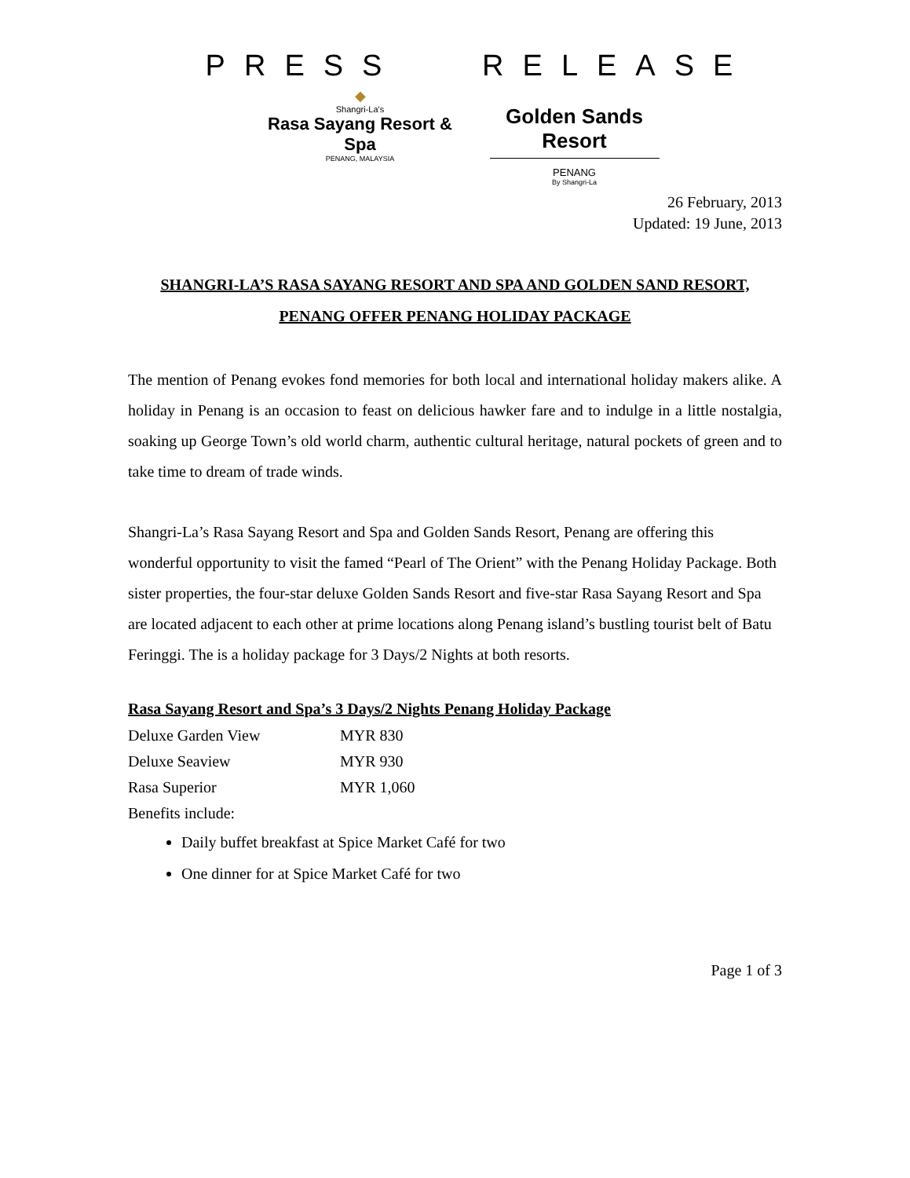PRESS RELEASE
◆
Shangri-La's
Rasa Sayang Resort & Spa
PENANG, MALAYSIA
Golden Sands Resort
PENANG
By Shangri-La
26 February, 2013
Updated: 19 June, 2013
SHANGRI-LA’S RASA SAYANG RESORT AND SPA AND GOLDEN SAND RESORT, PENANG OFFER PENANG HOLIDAY PACKAGE
The mention of Penang evokes fond memories for both local and international holiday makers alike. A holiday in Penang is an occasion to feast on delicious hawker fare and to indulge in a little nostalgia, soaking up George Town’s old world charm, authentic cultural heritage, natural pockets of green and to take time to dream of trade winds.
Shangri-La’s Rasa Sayang Resort and Spa and Golden Sands Resort, Penang are offering this wonderful opportunity to visit the famed “Pearl of The Orient” with the Penang Holiday Package. Both sister properties, the four-star deluxe Golden Sands Resort and five-star Rasa Sayang Resort and Spa are located adjacent to each other at prime locations along Penang island’s bustling tourist belt of Batu Feringgi. The is a holiday package for 3 Days/2 Nights at both resorts.
Rasa Sayang Resort and Spa’s 3 Days/2 Nights Penang Holiday Package
| Deluxe Garden View | MYR 830 |
| Deluxe Seaview | MYR 930 |
| Rasa Superior | MYR 1,060 |
| Benefits include: | |
Daily buffet breakfast at Spice Market Café for two
One dinner for at Spice Market Café for two
Page 1 of 3